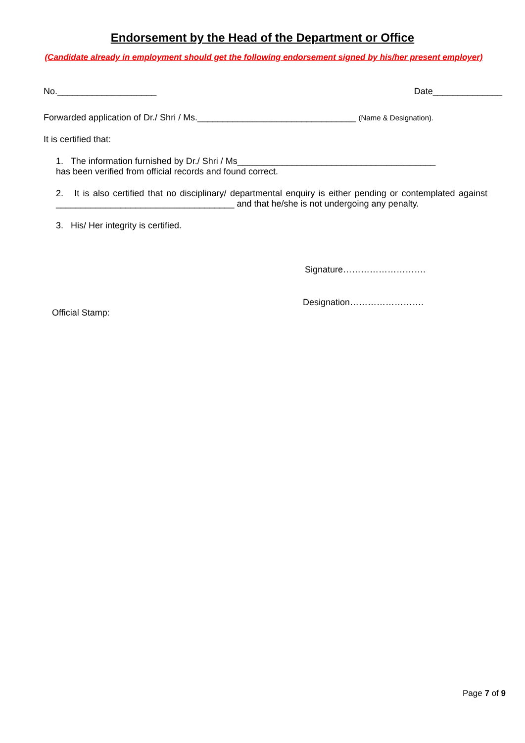Endorsement by the Head of the Department or Office
(Candidate already in employment should get the following endorsement signed by his/her present employer)
No.____________________ Date______________
Forwarded application of Dr./ Shri / Ms.________________________________ (Name & Designation).
It is certified that:
1. The information furnished by Dr./ Shri / Ms________________________________________
has been verified from official records and found correct.
2. It is also certified that no disciplinary/ departmental enquiry is either pending or contemplated against ____________________________________ and that he/she is not undergoing any penalty.
3. His/ Her integrity is certified.
Signature……………………….
Designation…………………….
Official Stamp:
Page 7 of 9